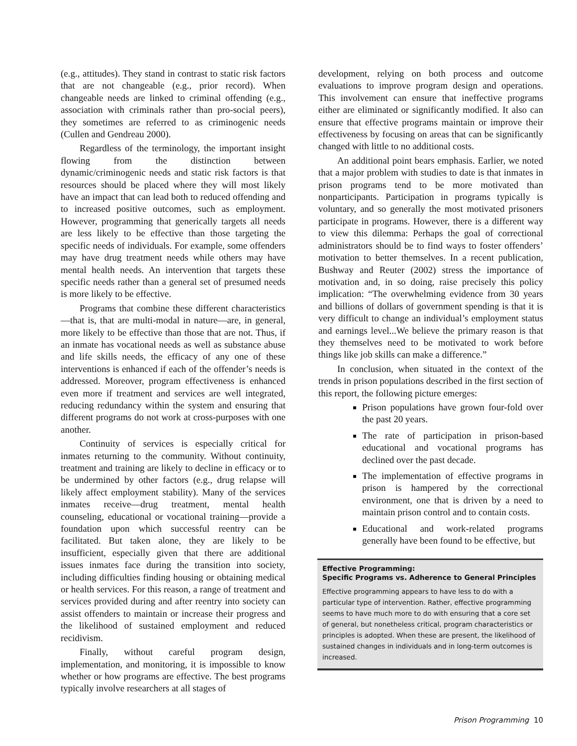(e.g., attitudes). They stand in contrast to static risk factors that are not changeable (e.g., prior record). When changeable needs are linked to criminal offending (e.g., association with criminals rather than pro-social peers), they sometimes are referred to as criminogenic needs (Cullen and Gendreau 2000).
Regardless of the terminology, the important insight flowing from the distinction between dynamic/criminogenic needs and static risk factors is that resources should be placed where they will most likely have an impact that can lead both to reduced offending and to increased positive outcomes, such as employment. However, programming that generically targets all needs are less likely to be effective than those targeting the specific needs of individuals. For example, some offenders may have drug treatment needs while others may have mental health needs. An intervention that targets these specific needs rather than a general set of presumed needs is more likely to be effective.
Programs that combine these different characteristics—that is, that are multi-modal in nature—are, in general, more likely to be effective than those that are not. Thus, if an inmate has vocational needs as well as substance abuse and life skills needs, the efficacy of any one of these interventions is enhanced if each of the offender’s needs is addressed. Moreover, program effectiveness is enhanced even more if treatment and services are well integrated, reducing redundancy within the system and ensuring that different programs do not work at cross-purposes with one another.
Continuity of services is especially critical for inmates returning to the community. Without continuity, treatment and training are likely to decline in efficacy or to be undermined by other factors (e.g., drug relapse will likely affect employment stability). Many of the services inmates receive—drug treatment, mental health counseling, educational or vocational training—provide a foundation upon which successful reentry can be facilitated. But taken alone, they are likely to be insufficient, especially given that there are additional issues inmates face during the transition into society, including difficulties finding housing or obtaining medical or health services. For this reason, a range of treatment and services provided during and after reentry into society can assist offenders to maintain or increase their progress and the likelihood of sustained employment and reduced recidivism.
Finally, without careful program design, implementation, and monitoring, it is impossible to know whether or how programs are effective. The best programs typically involve researchers at all stages of
development, relying on both process and outcome evaluations to improve program design and operations. This involvement can ensure that ineffective programs either are eliminated or significantly modified. It also can ensure that effective programs maintain or improve their effectiveness by focusing on areas that can be significantly changed with little to no additional costs.
An additional point bears emphasis. Earlier, we noted that a major problem with studies to date is that inmates in prison programs tend to be more motivated than nonparticipants. Participation in programs typically is voluntary, and so generally the most motivated prisoners participate in programs. However, there is a different way to view this dilemma: Perhaps the goal of correctional administrators should be to find ways to foster offenders’ motivation to better themselves. In a recent publication, Bushway and Reuter (2002) stress the importance of motivation and, in so doing, raise precisely this policy implication: “The overwhelming evidence from 30 years and billions of dollars of government spending is that it is very difficult to change an individual’s employment status and earnings level...We believe the primary reason is that they themselves need to be motivated to work before things like job skills can make a difference.”
In conclusion, when situated in the context of the trends in prison populations described in the first section of this report, the following picture emerges:
Prison populations have grown four-fold over the past 20 years.
The rate of participation in prison-based educational and vocational programs has declined over the past decade.
The implementation of effective programs in prison is hampered by the correctional environment, one that is driven by a need to maintain prison control and to contain costs.
Educational and work-related programs generally have been found to be effective, but
Effective Programming:
Specific Programs vs. Adherence to General Principles
Effective programming appears to have less to do with a particular type of intervention. Rather, effective programming seems to have much more to do with ensuring that a core set of general, but nonetheless critical, program characteristics or principles is adopted. When these are present, the likelihood of sustained changes in individuals and in long-term outcomes is increased.
Prison Programming 10